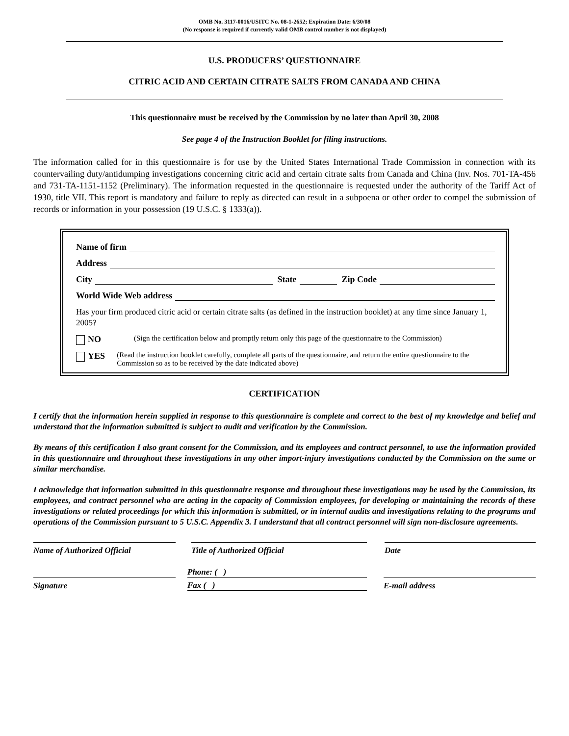OMB No. 3117-0016/USITC No. 08-1-2652; Expiration Date: 6/30/08
(No response is required if currently valid OMB control number is not displayed)
U.S. PRODUCERS’ QUESTIONNAIRE
CITRIC ACID AND CERTAIN CITRATE SALTS FROM CANADA AND CHINA
This questionnaire must be received by the Commission by no later than April 30, 2008
See page 4 of the Instruction Booklet for filing instructions.
The information called for in this questionnaire is for use by the United States International Trade Commission in connection with its countervailing duty/antidumping investigations concerning citric acid and certain citrate salts from Canada and China (Inv. Nos. 701-TA-456 and 731-TA-1151-1152 (Preliminary). The information requested in the questionnaire is requested under the authority of the Tariff Act of 1930, title VII. This report is mandatory and failure to reply as directed can result in a subpoena or other order to compel the submission of records or information in your possession (19 U.S.C. § 1333(a)).
Name of firm
Address
City State Zip Code
World Wide Web address
Has your firm produced citric acid or certain citrate salts (as defined in the instruction booklet) at any time since January 1, 2005?
NO (Sign the certification below and promptly return only this page of the questionnaire to the Commission)
YES (Read the instruction booklet carefully, complete all parts of the questionnaire, and return the entire questionnaire to the Commission so as to be received by the date indicated above)
CERTIFICATION
I certify that the information herein supplied in response to this questionnaire is complete and correct to the best of my knowledge and belief and understand that the information submitted is subject to audit and verification by the Commission.
By means of this certification I also grant consent for the Commission, and its employees and contract personnel, to use the information provided in this questionnaire and throughout these investigations in any other import-injury investigations conducted by the Commission on the same or similar merchandise.
I acknowledge that information submitted in this questionnaire response and throughout these investigations may be used by the Commission, its employees, and contract personnel who are acting in the capacity of Commission employees, for developing or maintaining the records of these investigations or related proceedings for which this information is submitted, or in internal audits and investigations relating to the programs and operations of the Commission pursuant to 5 U.S.C. Appendix 3. I understand that all contract personnel will sign non-disclosure agreements.
Name of Authorized Official Title of Authorized Official Date
Signature
Phone: ( ) Fax ( )
E-mail address